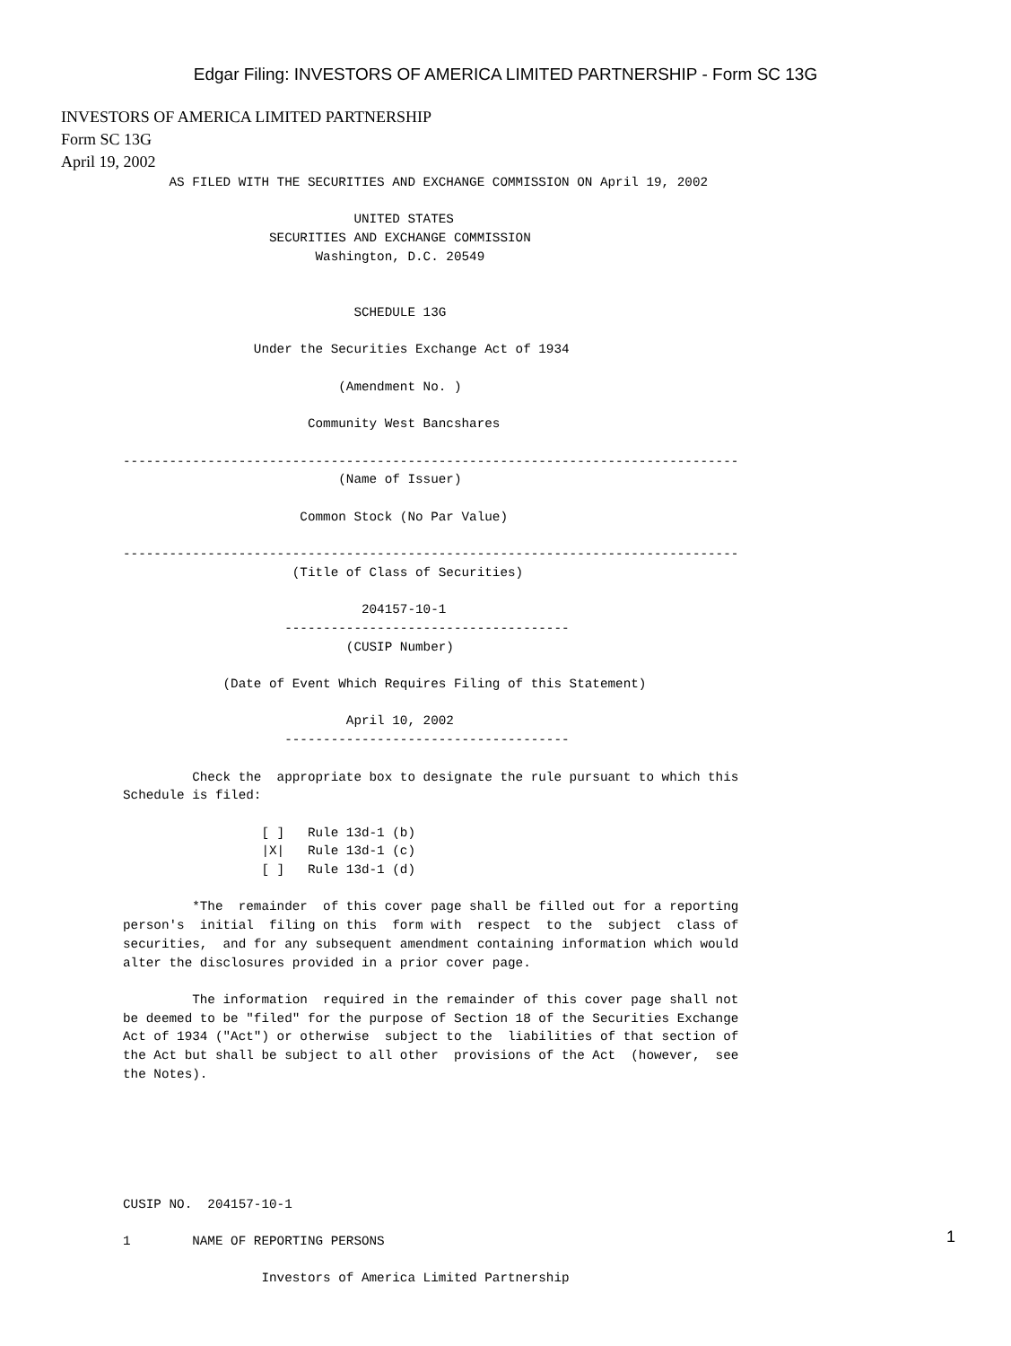Edgar Filing: INVESTORS OF AMERICA LIMITED PARTNERSHIP - Form SC 13G
INVESTORS OF AMERICA LIMITED PARTNERSHIP
Form SC 13G
April 19, 2002
      AS FILED WITH THE SECURITIES AND EXCHANGE COMMISSION ON April 19, 2002

                              UNITED STATES
                   SECURITIES AND EXCHANGE COMMISSION
                         Washington, D.C. 20549


                              SCHEDULE 13G

                 Under the Securities Exchange Act of 1934

                            (Amendment No. )

                        Community West Bancshares

--------------------------------------------------------------------------------
                            (Name of Issuer)

                       Common Stock (No Par Value)

--------------------------------------------------------------------------------
                      (Title of Class of Securities)

                               204157-10-1
                     -------------------------------------
                             (CUSIP Number)

             (Date of Event Which Requires Filing of this Statement)

                             April 10, 2002
                     -------------------------------------

         Check the  appropriate box to designate the rule pursuant to which this
Schedule is filed:

                  [ ]   Rule 13d-1 (b)
                  |X|   Rule 13d-1 (c)
                  [ ]   Rule 13d-1 (d)

         *The  remainder  of this cover page shall be filled out for a reporting
person's  initial  filing on this  form with  respect  to the  subject  class of
securities,  and for any subsequent amendment containing information which would
alter the disclosures provided in a prior cover page.

         The information  required in the remainder of this cover page shall not
be deemed to be "filed" for the purpose of Section 18 of the Securities Exchange
Act of 1934 ("Act") or otherwise  subject to the  liabilities of that section of
the Act but shall be subject to all other  provisions of the Act  (however,  see
the Notes).






CUSIP NO.  204157-10-1

1        NAME OF REPORTING PERSONS

                  Investors of America Limited Partnership
1